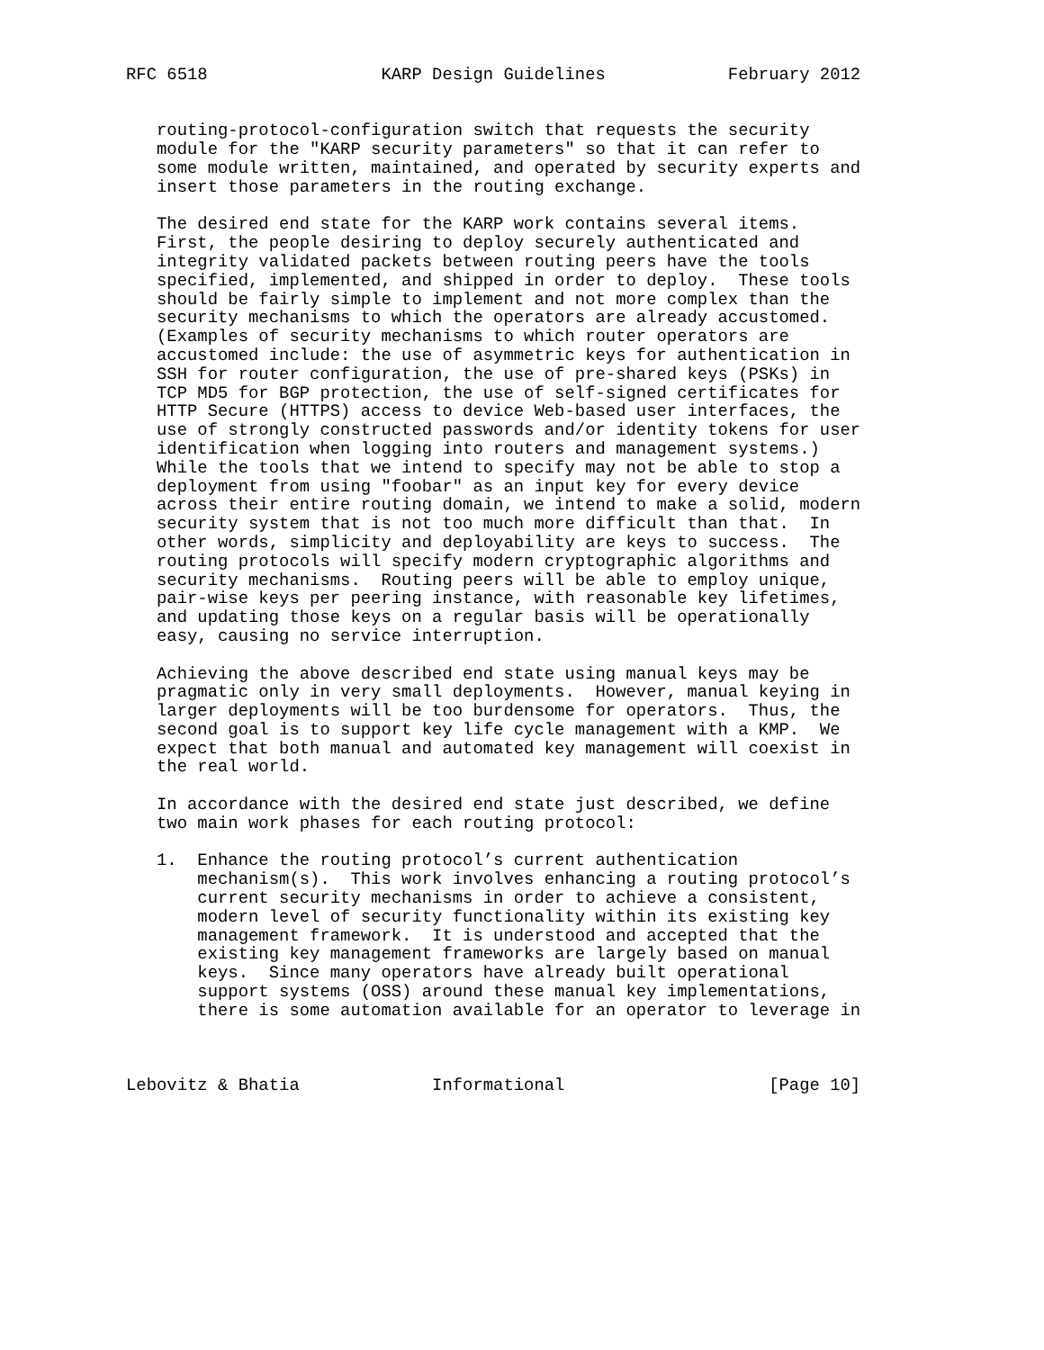RFC 6518                 KARP Design Guidelines            February 2012


   routing-protocol-configuration switch that requests the security
   module for the "KARP security parameters" so that it can refer to
   some module written, maintained, and operated by security experts and
   insert those parameters in the routing exchange.

   The desired end state for the KARP work contains several items.
   First, the people desiring to deploy securely authenticated and
   integrity validated packets between routing peers have the tools
   specified, implemented, and shipped in order to deploy.  These tools
   should be fairly simple to implement and not more complex than the
   security mechanisms to which the operators are already accustomed.
   (Examples of security mechanisms to which router operators are
   accustomed include: the use of asymmetric keys for authentication in
   SSH for router configuration, the use of pre-shared keys (PSKs) in
   TCP MD5 for BGP protection, the use of self-signed certificates for
   HTTP Secure (HTTPS) access to device Web-based user interfaces, the
   use of strongly constructed passwords and/or identity tokens for user
   identification when logging into routers and management systems.)
   While the tools that we intend to specify may not be able to stop a
   deployment from using "foobar" as an input key for every device
   across their entire routing domain, we intend to make a solid, modern
   security system that is not too much more difficult than that.  In
   other words, simplicity and deployability are keys to success.  The
   routing protocols will specify modern cryptographic algorithms and
   security mechanisms.  Routing peers will be able to employ unique,
   pair-wise keys per peering instance, with reasonable key lifetimes,
   and updating those keys on a regular basis will be operationally
   easy, causing no service interruption.

   Achieving the above described end state using manual keys may be
   pragmatic only in very small deployments.  However, manual keying in
   larger deployments will be too burdensome for operators.  Thus, the
   second goal is to support key life cycle management with a KMP.  We
   expect that both manual and automated key management will coexist in
   the real world.

   In accordance with the desired end state just described, we define
   two main work phases for each routing protocol:

   1.  Enhance the routing protocol’s current authentication
       mechanism(s).  This work involves enhancing a routing protocol’s
       current security mechanisms in order to achieve a consistent,
       modern level of security functionality within its existing key
       management framework.  It is understood and accepted that the
       existing key management frameworks are largely based on manual
       keys.  Since many operators have already built operational
       support systems (OSS) around these manual key implementations,
       there is some automation available for an operator to leverage in



Lebovitz & Bhatia             Informational                    [Page 10]